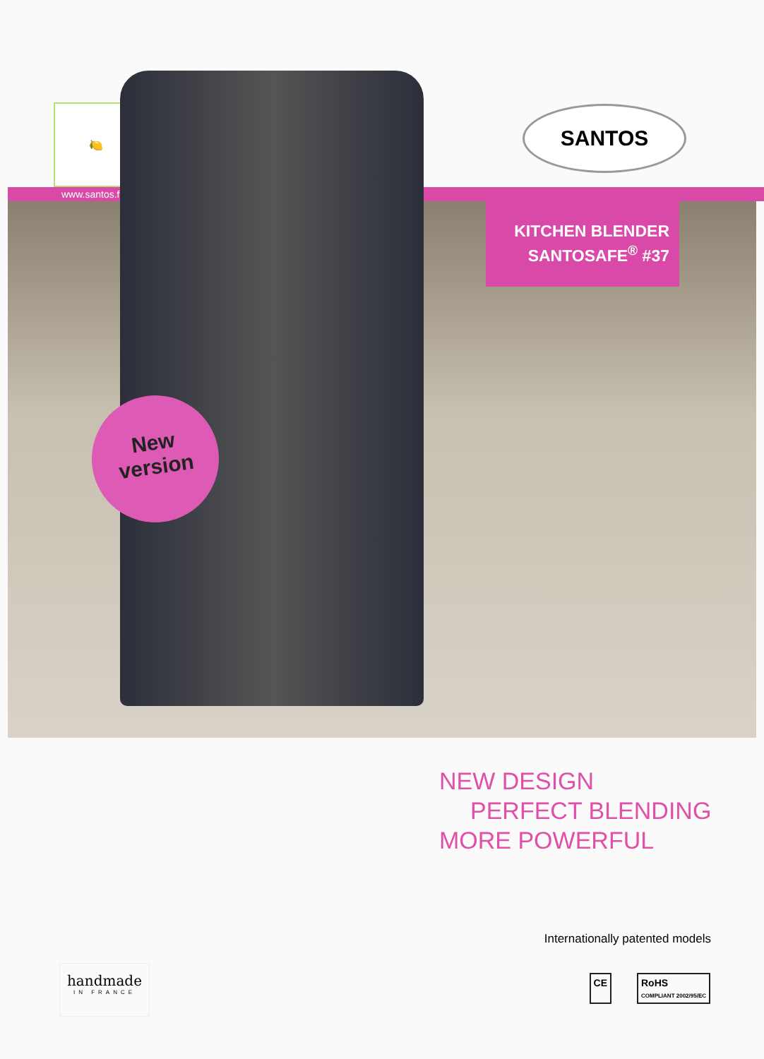🍋 ☕ 🥐
SANTOS
www.santos.fr
KITCHEN BLENDER
SANTOSAFE<sup>®</sup> #37
New
version
NEW DESIGN
PERFECT BLENDING
MORE POWERFUL
Internationally patented models
handmade
IN FRANCE
CE RoHS
COMPLIANT 2002/95/EC